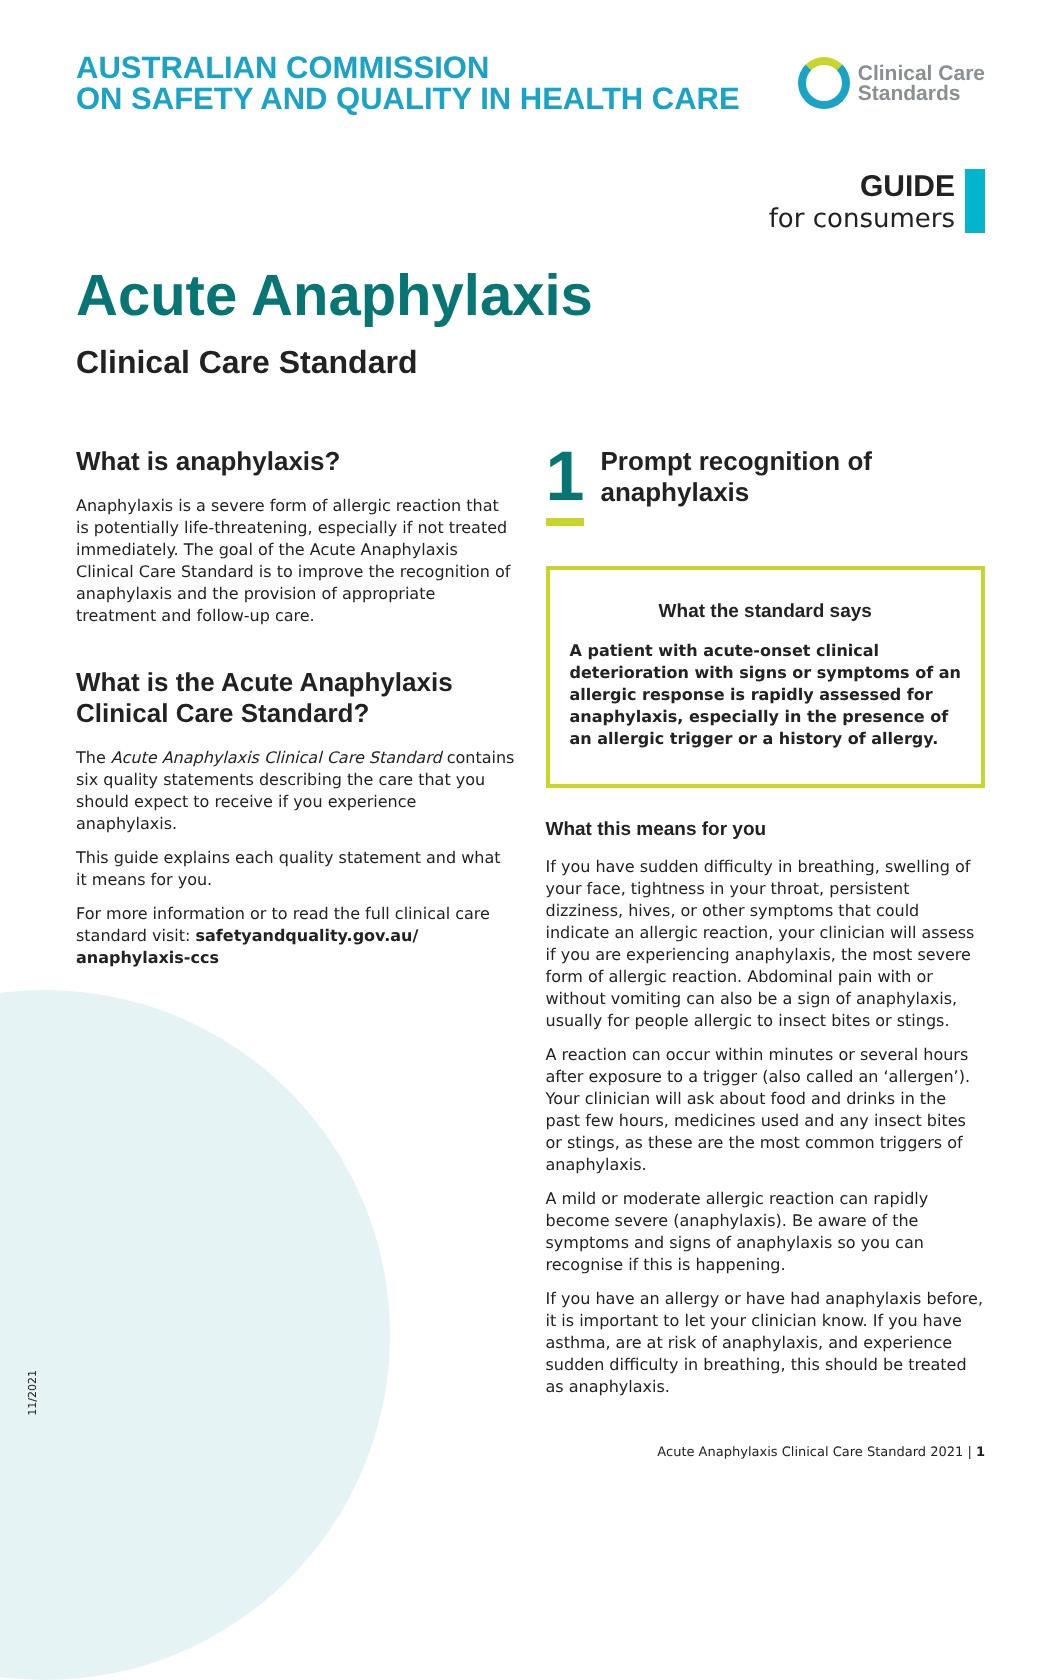AUSTRALIAN COMMISSION
ON SAFETY AND QUALITY IN HEALTH CARE
Clinical Care
Standards
GUIDE
for consumers
Acute Anaphylaxis
Clinical Care Standard
What is anaphylaxis?
Anaphylaxis is a severe form of allergic reaction that is potentially life-threatening, especially if not treated immediately. The goal of the Acute Anaphylaxis Clinical Care Standard is to improve the recognition of anaphylaxis and the provision of appropriate treatment and follow-up care.
What is the Acute Anaphylaxis Clinical Care Standard?
The Acute Anaphylaxis Clinical Care Standard contains six quality statements describing the care that you should expect to receive if you experience anaphylaxis.
This guide explains each quality statement and what it means for you.
For more information or to read the full clinical care standard visit: safetyandquality.gov.au/ anaphylaxis-ccs
1
Prompt recognition of anaphylaxis
What the standard says
A patient with acute-onset clinical deterioration with signs or symptoms of an allergic response is rapidly assessed for anaphylaxis, especially in the presence of an allergic trigger or a history of allergy.
What this means for you
If you have sudden difficulty in breathing, swelling of your face, tightness in your throat, persistent dizziness, hives, or other symptoms that could indicate an allergic reaction, your clinician will assess if you are experiencing anaphylaxis, the most severe form of allergic reaction. Abdominal pain with or without vomiting can also be a sign of anaphylaxis, usually for people allergic to insect bites or stings.
A reaction can occur within minutes or several hours after exposure to a trigger (also called an ‘allergen’). Your clinician will ask about food and drinks in the past few hours, medicines used and any insect bites or stings, as these are the most common triggers of anaphylaxis.
A mild or moderate allergic reaction can rapidly become severe (anaphylaxis). Be aware of the symptoms and signs of anaphylaxis so you can recognise if this is happening.
If you have an allergy or have had anaphylaxis before, it is important to let your clinician know. If you have asthma, are at risk of anaphylaxis, and experience sudden difficulty in breathing, this should be treated as anaphylaxis.
11/2021
Acute Anaphylaxis Clinical Care Standard 2021 | 1